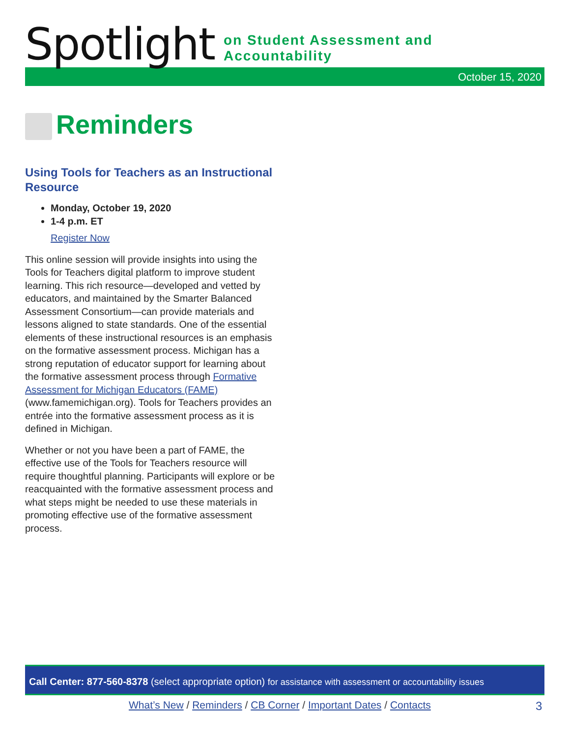Spotlight on Student Assessment and Accountability
October 15, 2020
Reminders
Using Tools for Teachers as an Instructional Resource
Monday, October 19, 2020
1-4 p.m. ET
Register Now
This online session will provide insights into using the Tools for Teachers digital platform to improve student learning. This rich resource—developed and vetted by educators, and maintained by the Smarter Balanced Assessment Consortium—can provide materials and lessons aligned to state standards. One of the essential elements of these instructional resources is an emphasis on the formative assessment process. Michigan has a strong reputation of educator support for learning about the formative assessment process through Formative Assessment for Michigan Educators (FAME) (www.famemichigan.org). Tools for Teachers provides an entrée into the formative assessment process as it is defined in Michigan.
Whether or not you have been a part of FAME, the effective use of the Tools for Teachers resource will require thoughtful planning. Participants will explore or be reacquainted with the formative assessment process and what steps might be needed to use these materials in promoting effective use of the formative assessment process.
Call Center: 877-560-8378 (select appropriate option) for assistance with assessment or accountability issues
What’s New / Reminders / CB Corner / Important Dates / Contacts
3